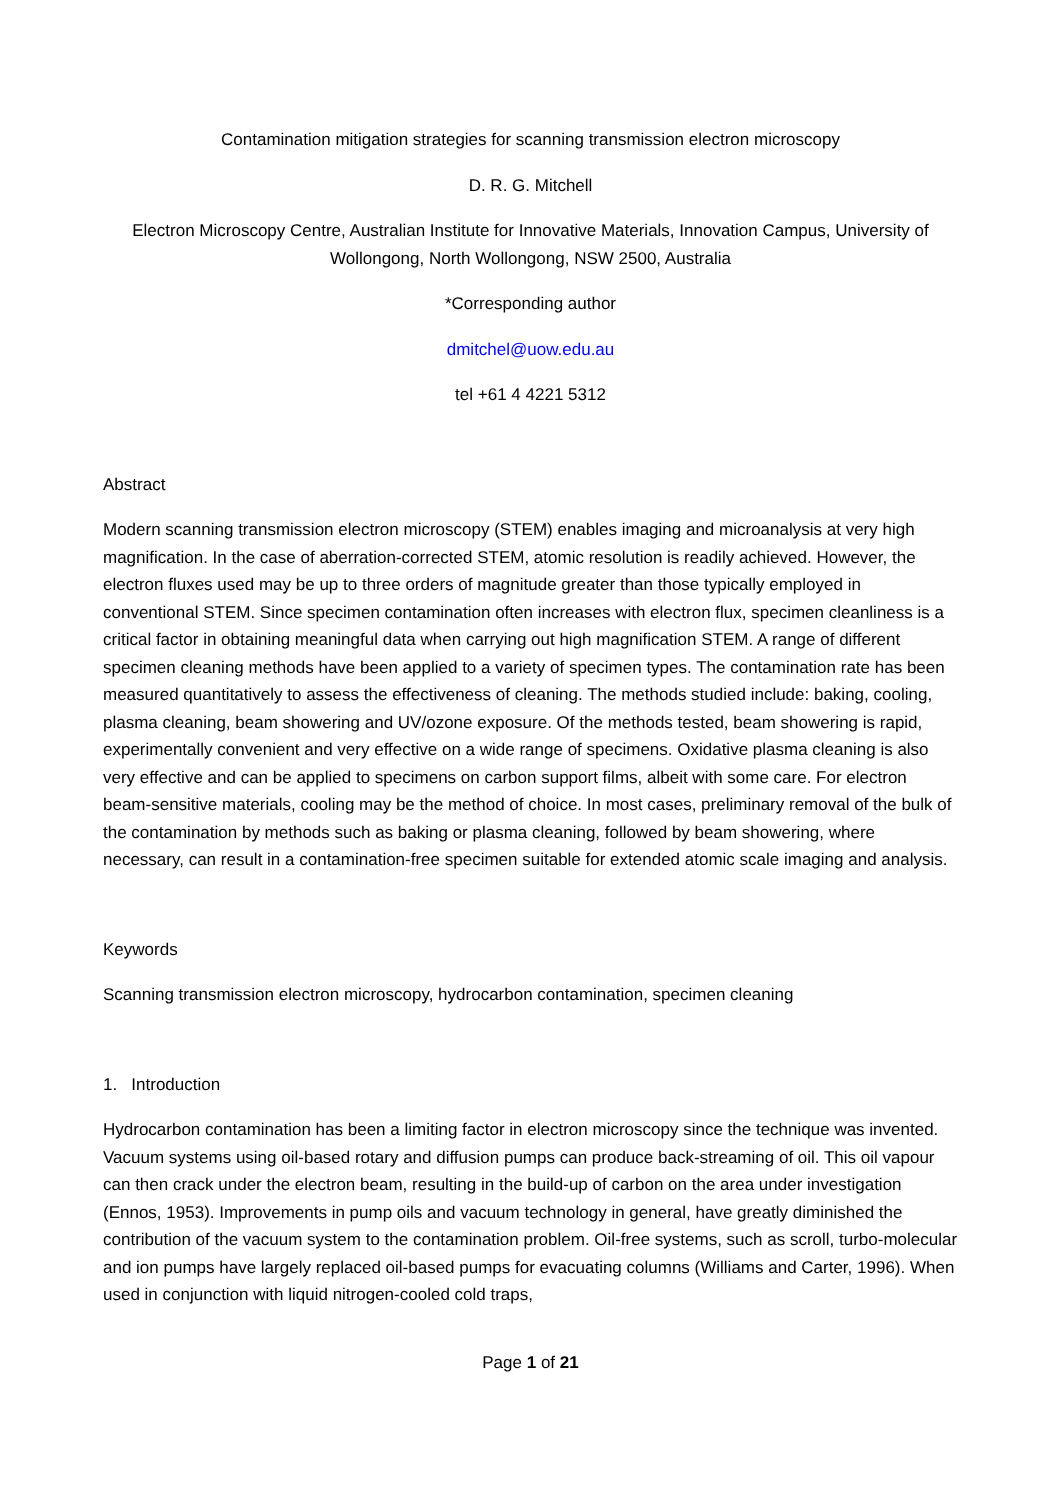Contamination mitigation strategies for scanning transmission electron microscopy
D. R. G. Mitchell
Electron Microscopy Centre, Australian Institute for Innovative Materials, Innovation Campus, University of Wollongong, North Wollongong, NSW 2500, Australia
*Corresponding author
dmitchel@uow.edu.au
tel +61 4 4221 5312
Abstract
Modern scanning transmission electron microscopy (STEM) enables imaging and microanalysis at very high magnification. In the case of aberration-corrected STEM, atomic resolution is readily achieved. However, the electron fluxes used may be up to three orders of magnitude greater than those typically employed in conventional STEM. Since specimen contamination often increases with electron flux, specimen cleanliness is a critical factor in obtaining meaningful data when carrying out high magnification STEM. A range of different specimen cleaning methods have been applied to a variety of specimen types. The contamination rate has been measured quantitatively to assess the effectiveness of cleaning. The methods studied include: baking, cooling, plasma cleaning, beam showering and UV/ozone exposure. Of the methods tested, beam showering is rapid, experimentally convenient and very effective on a wide range of specimens. Oxidative plasma cleaning is also very effective and can be applied to specimens on carbon support films, albeit with some care. For electron beam-sensitive materials, cooling may be the method of choice. In most cases, preliminary removal of the bulk of the contamination by methods such as baking or plasma cleaning, followed by beam showering, where necessary, can result in a contamination-free specimen suitable for extended atomic scale imaging and analysis.
Keywords
Scanning transmission electron microscopy, hydrocarbon contamination, specimen cleaning
1. Introduction
Hydrocarbon contamination has been a limiting factor in electron microscopy since the technique was invented. Vacuum systems using oil-based rotary and diffusion pumps can produce back-streaming of oil. This oil vapour can then crack under the electron beam, resulting in the build-up of carbon on the area under investigation (Ennos, 1953). Improvements in pump oils and vacuum technology in general, have greatly diminished the contribution of the vacuum system to the contamination problem. Oil-free systems, such as scroll, turbo-molecular and ion pumps have largely replaced oil-based pumps for evacuating columns (Williams and Carter, 1996). When used in conjunction with liquid nitrogen-cooled cold traps,
Page 1 of 21